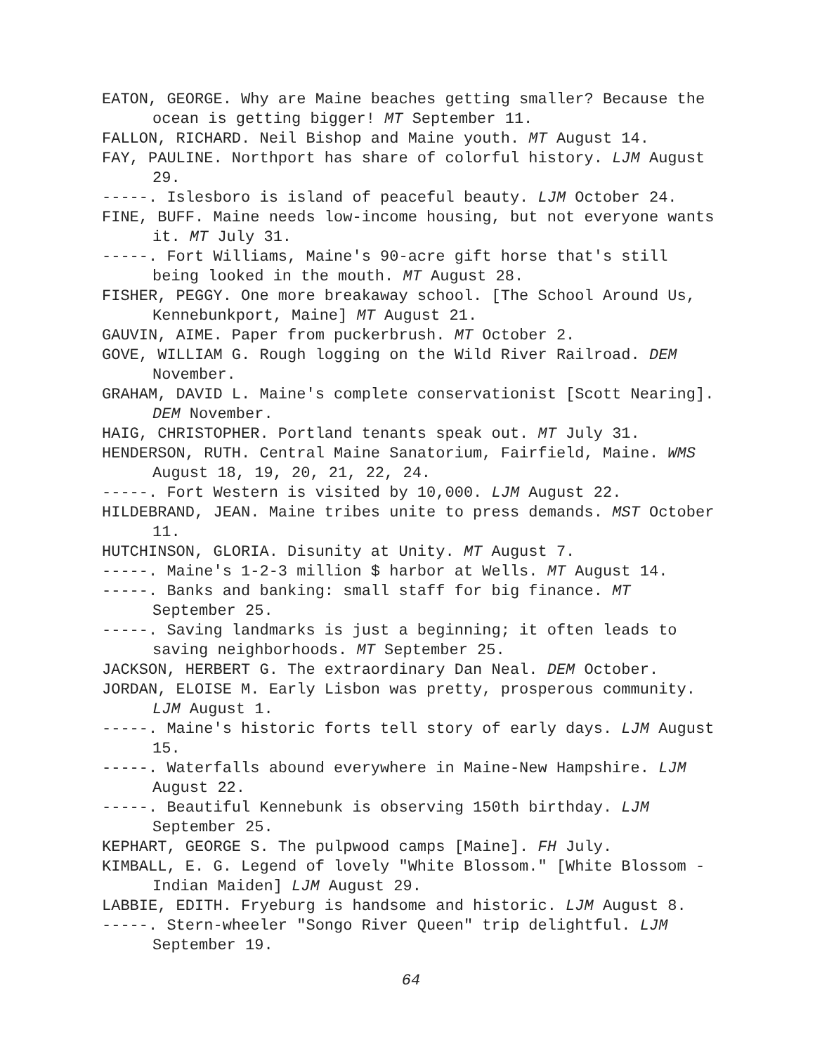EATON, GEORGE. Why are Maine beaches getting smaller? Because the ocean is getting bigger! MT September 11.
FALLON, RICHARD. Neil Bishop and Maine youth. MT August 14.
FAY, PAULINE. Northport has share of colorful history. LJM August 29.
-----. Islesboro is island of peaceful beauty. LJM October 24.
FINE, BUFF. Maine needs low-income housing, but not everyone wants it. MT July 31.
-----. Fort Williams, Maine's 90-acre gift horse that's still being looked in the mouth. MT August 28.
FISHER, PEGGY. One more breakaway school. [The School Around Us, Kennebunkport, Maine] MT August 21.
GAUVIN, AIME. Paper from puckerbrush. MT October 2.
GOVE, WILLIAM G. Rough logging on the Wild River Railroad. DEM November.
GRAHAM, DAVID L. Maine's complete conservationist [Scott Nearing]. DEM November.
HAIG, CHRISTOPHER. Portland tenants speak out. MT July 31.
HENDERSON, RUTH. Central Maine Sanatorium, Fairfield, Maine. WMS August 18, 19, 20, 21, 22, 24.
-----. Fort Western is visited by 10,000. LJM August 22.
HILDEBRAND, JEAN. Maine tribes unite to press demands. MST October 11.
HUTCHINSON, GLORIA. Disunity at Unity. MT August 7.
-----. Maine's 1-2-3 million $ harbor at Wells. MT August 14.
-----. Banks and banking: small staff for big finance. MT September 25.
-----. Saving landmarks is just a beginning; it often leads to saving neighborhoods. MT September 25.
JACKSON, HERBERT G. The extraordinary Dan Neal. DEM October.
JORDAN, ELOISE M. Early Lisbon was pretty, prosperous community. LJM August 1.
-----. Maine's historic forts tell story of early days. LJM August 15.
-----. Waterfalls abound everywhere in Maine-New Hampshire. LJM August 22.
-----. Beautiful Kennebunk is observing 150th birthday. LJM September 25.
KEPHART, GEORGE S. The pulpwood camps [Maine]. FH July.
KIMBALL, E. G. Legend of lovely "White Blossom." [White Blossom - Indian Maiden] LJM August 29.
LABBIE, EDITH. Fryeburg is handsome and historic. LJM August 8.
-----. Stern-wheeler "Songo River Queen" trip delightful. LJM September 19.
64